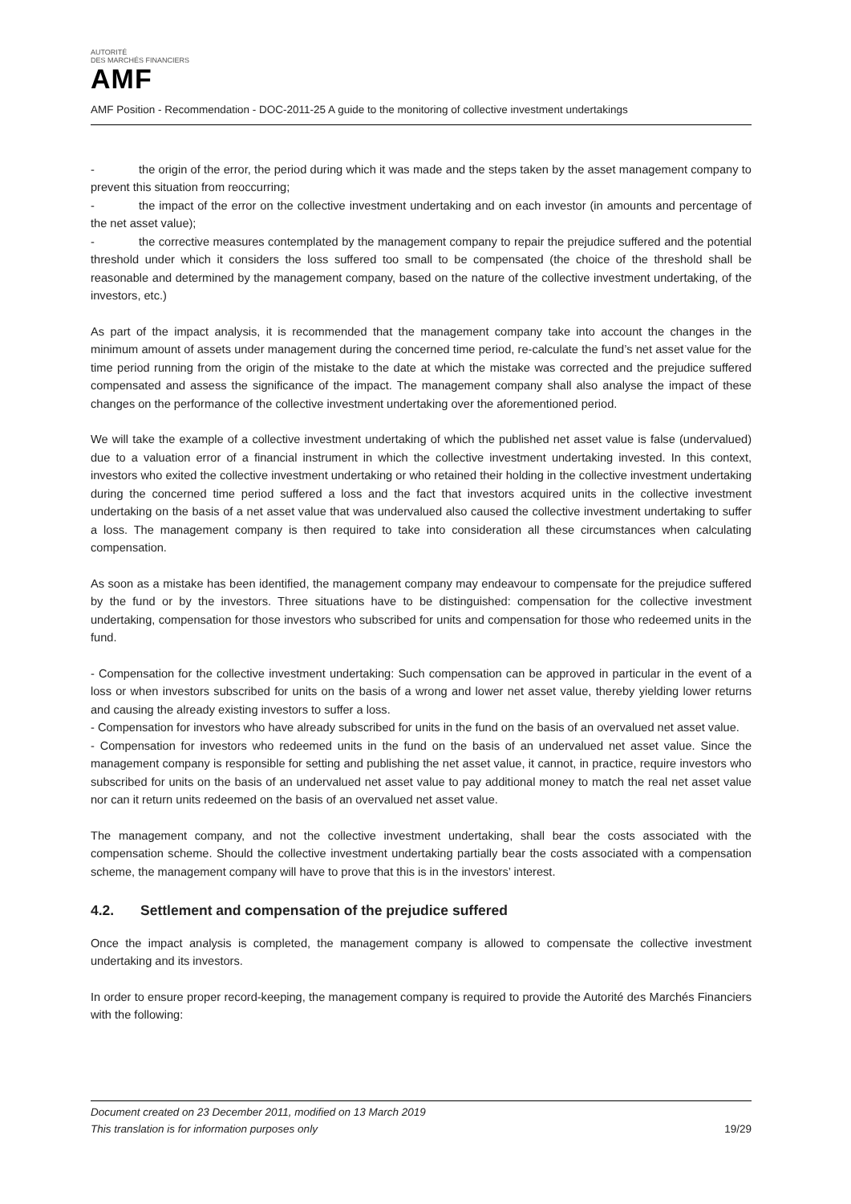AUTORITÉ
DES MARCHÉS FINANCIERS
AMF
AMF Position - Recommendation - DOC-2011-25 A guide to the monitoring of collective investment undertakings
- the origin of the error, the period during which it was made and the steps taken by the asset management company to prevent this situation from reoccurring;
- the impact of the error on the collective investment undertaking and on each investor (in amounts and percentage of the net asset value);
- the corrective measures contemplated by the management company to repair the prejudice suffered and the potential threshold under which it considers the loss suffered too small to be compensated (the choice of the threshold shall be reasonable and determined by the management company, based on the nature of the collective investment undertaking, of the investors, etc.)
As part of the impact analysis, it is recommended that the management company take into account the changes in the minimum amount of assets under management during the concerned time period, re-calculate the fund’s net asset value for the time period running from the origin of the mistake to the date at which the mistake was corrected and the prejudice suffered compensated and assess the significance of the impact. The management company shall also analyse the impact of these changes on the performance of the collective investment undertaking over the aforementioned period.
We will take the example of a collective investment undertaking of which the published net asset value is false (undervalued) due to a valuation error of a financial instrument in which the collective investment undertaking invested. In this context, investors who exited the collective investment undertaking or who retained their holding in the collective investment undertaking during the concerned time period suffered a loss and the fact that investors acquired units in the collective investment undertaking on the basis of a net asset value that was undervalued also caused the collective investment undertaking to suffer a loss. The management company is then required to take into consideration all these circumstances when calculating compensation.
As soon as a mistake has been identified, the management company may endeavour to compensate for the prejudice suffered by the fund or by the investors. Three situations have to be distinguished: compensation for the collective investment undertaking, compensation for those investors who subscribed for units and compensation for those who redeemed units in the fund.
- Compensation for the collective investment undertaking: Such compensation can be approved in particular in the event of a loss or when investors subscribed for units on the basis of a wrong and lower net asset value, thereby yielding lower returns and causing the already existing investors to suffer a loss.
- Compensation for investors who have already subscribed for units in the fund on the basis of an overvalued net asset value.
- Compensation for investors who redeemed units in the fund on the basis of an undervalued net asset value. Since the management company is responsible for setting and publishing the net asset value, it cannot, in practice, require investors who subscribed for units on the basis of an undervalued net asset value to pay additional money to match the real net asset value nor can it return units redeemed on the basis of an overvalued net asset value.
The management company, and not the collective investment undertaking, shall bear the costs associated with the compensation scheme. Should the collective investment undertaking partially bear the costs associated with a compensation scheme, the management company will have to prove that this is in the investors’ interest.
4.2. Settlement and compensation of the prejudice suffered
Once the impact analysis is completed, the management company is allowed to compensate the collective investment undertaking and its investors.
In order to ensure proper record-keeping, the management company is required to provide the Autorité des Marchés Financiers with the following:
Document created on 23 December 2011, modified on 13 March 2019
This translation is for information purposes only 19/29